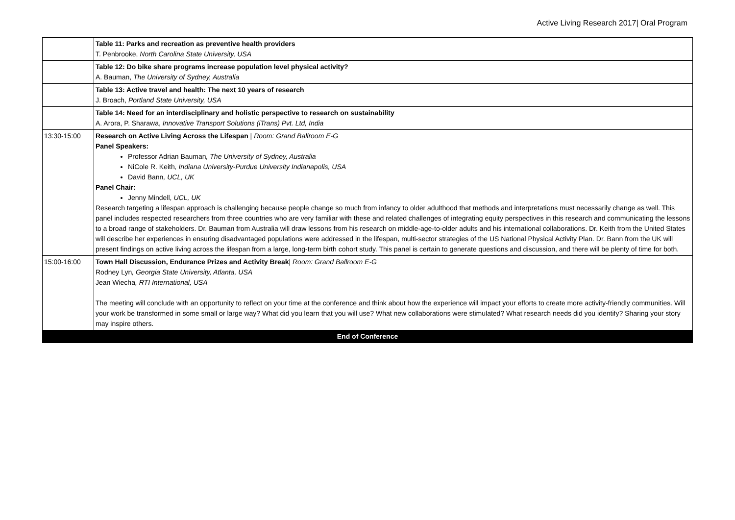Active Living Research 2017| Oral Program
| | Table 11: Parks and recreation as preventive health providers T. Penbrooke, North Carolina State University, USA |
| | Table 12: Do bike share programs increase population level physical activity? A. Bauman, The University of Sydney, Australia |
| | Table 13: Active travel and health: The next 10 years of research J. Broach, Portland State University, USA |
| | Table 14: Need for an interdisciplinary and holistic perspective to research on sustainability A. Arora, P. Sharawa, Innovative Transport Solutions (iTrans) Pvt. Ltd, India |
| 13:30-15:00 | Research on Active Living Across the Lifespan / Room: Grand Ballroom E-G Panel Speakers: Professor Adrian Bauman , The University of Sydney, Australia NiCole R. Keith , Indiana University-Purdue University Indianapolis, USA David Bann , UCL, UK Panel Chair: Jenny Mindell, UCL, UK Research targeting a lifespan approach is challenging because people change so much from infancy to older adulthood that methods and interpretations must necessarily change as well. This panel includes respected researchers from three countries who are very familiar with these and related challenges of integrating equity perspectives in this research and communicating the lessons to a broad range of stakeholders. Dr. Bauman from Australia will draw lessons from his research on middle-age-to-older adults and his international collaborations. Dr. Keith from the United States will describe her experiences in ensuring disadvantaged populations were addressed in the lifespan, multi-sector strategies of the US National Physical Activity Plan. Dr. Bann from the UK will present findings on active living across the lifespan from a large, long-term birth cohort study. This panel is certain to generate questions and discussion, and there will be plenty of time for both. |
| 15:00-16:00 | Town Hall Discussion, Endurance Prizes and Activity Break / Room: Grand Ballroom E-G Rodney Lyn , Georgia State University, Atlanta, USA Jean Wiecha , RTI International, USA The meeting will conclude with an opportunity to reflect on your time at the conference and think about how the experience will impact your efforts to create more activity-friendly communities. Will your work be transformed in some small or large way? What did you learn that you will use? What new collaborations were stimulated? What research needs did you identify? Sharing your story may inspire others. |
| End of Conference | |